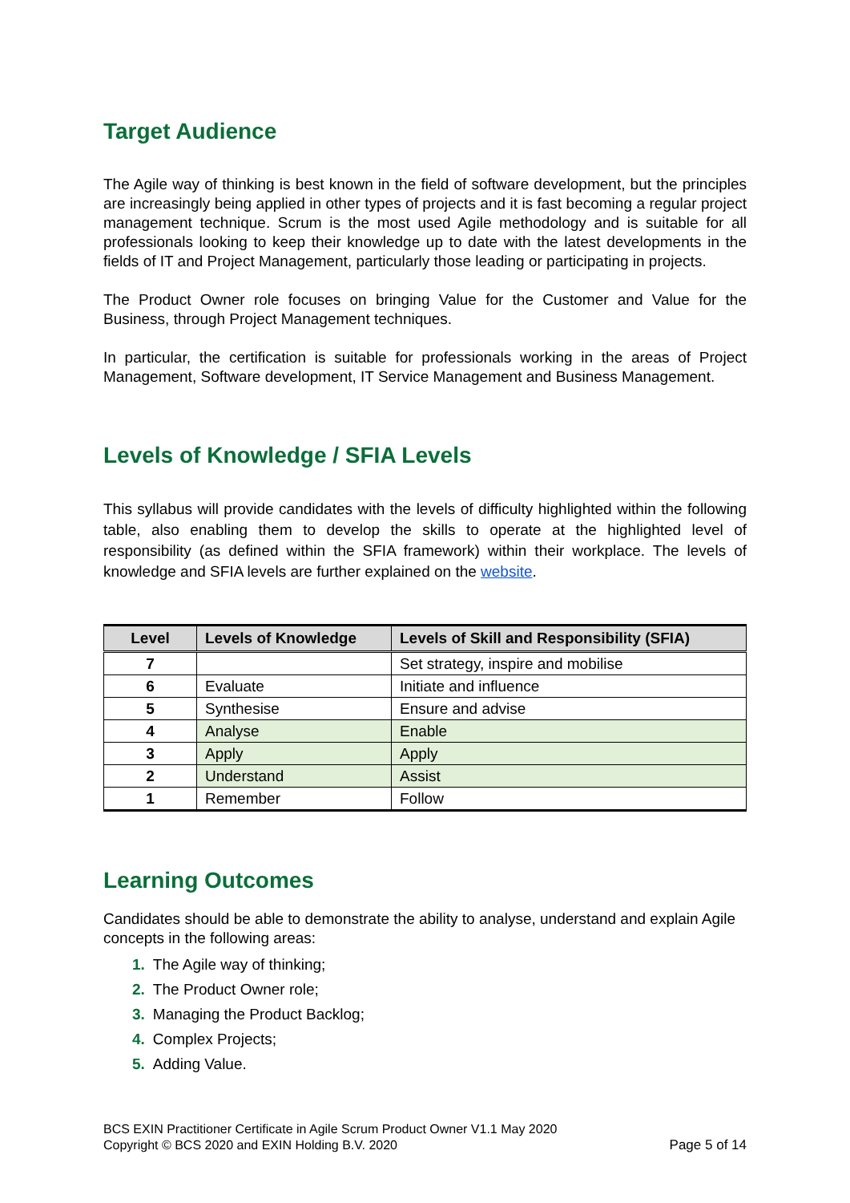Target Audience
The Agile way of thinking is best known in the field of software development, but the principles are increasingly being applied in other types of projects and it is fast becoming a regular project management technique. Scrum is the most used Agile methodology and is suitable for all professionals looking to keep their knowledge up to date with the latest developments in the fields of IT and Project Management, particularly those leading or participating in projects.
The Product Owner role focuses on bringing Value for the Customer and Value for the Business, through Project Management techniques.
In particular, the certification is suitable for professionals working in the areas of Project Management, Software development, IT Service Management and Business Management.
Levels of Knowledge / SFIA Levels
This syllabus will provide candidates with the levels of difficulty highlighted within the following table, also enabling them to develop the skills to operate at the highlighted level of responsibility (as defined within the SFIA framework) within their workplace. The levels of knowledge and SFIA levels are further explained on the website.
| Level | Levels of Knowledge | Levels of Skill and Responsibility (SFIA) |
| --- | --- | --- |
| 7 | | Set strategy, inspire and mobilise |
| 6 | Evaluate | Initiate and influence |
| 5 | Synthesise | Ensure and advise |
| 4 | Analyse | Enable |
| 3 | Apply | Apply |
| 2 | Understand | Assist |
| 1 | Remember | Follow |
Learning Outcomes
Candidates should be able to demonstrate the ability to analyse, understand and explain Agile concepts in the following areas:
1. The Agile way of thinking;
2. The Product Owner role;
3. Managing the Product Backlog;
4. Complex Projects;
5. Adding Value.
BCS EXIN Practitioner Certificate in Agile Scrum Product Owner V1.1 May 2020
Copyright © BCS 2020 and EXIN Holding B.V. 2020
Page 5 of 14